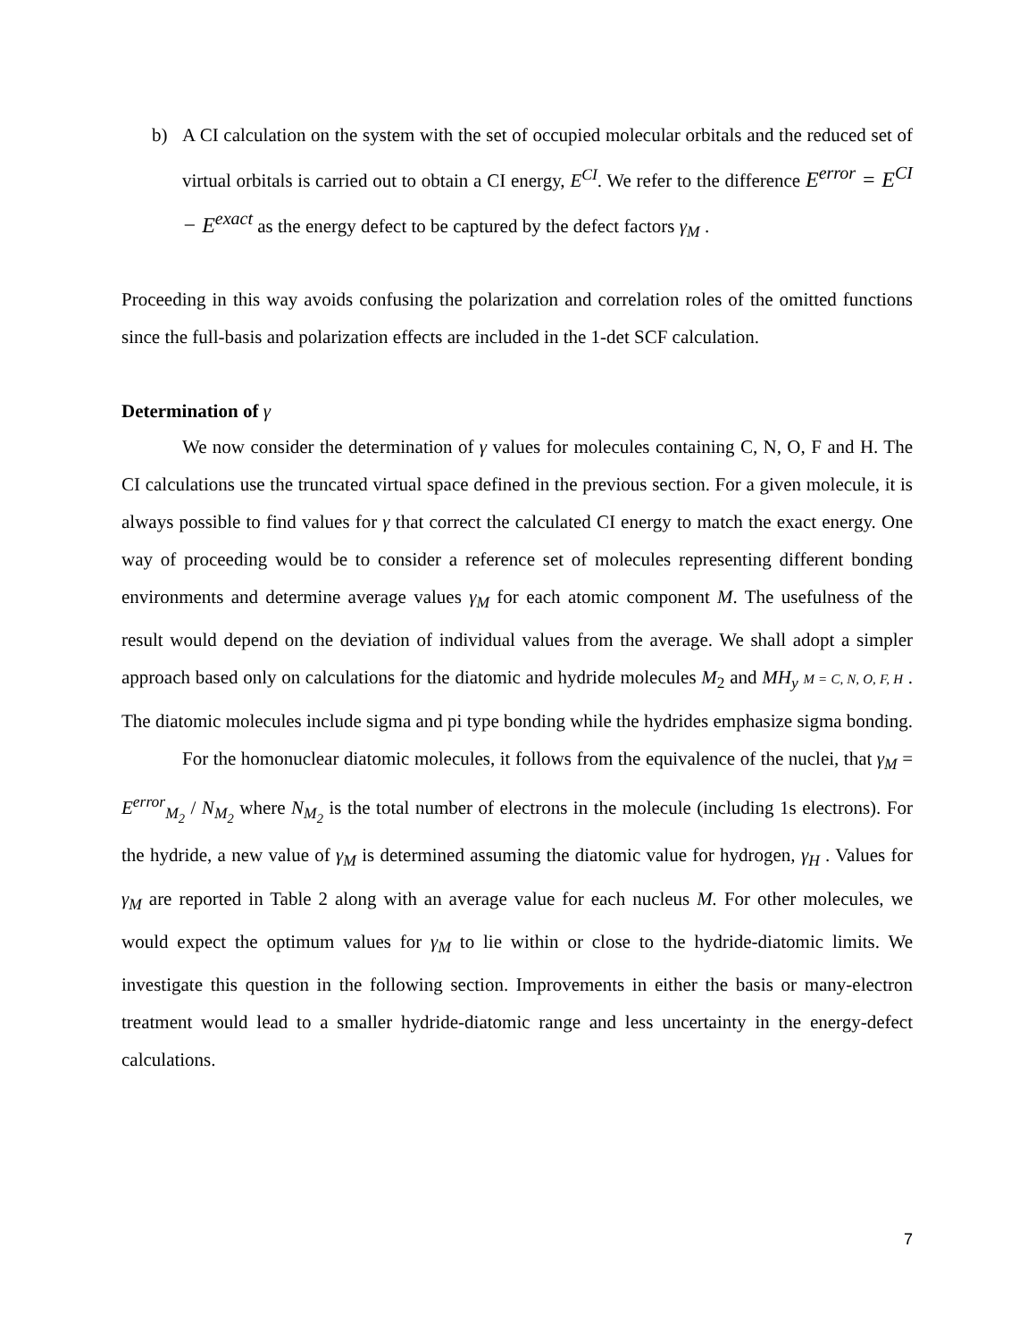b) A CI calculation on the system with the set of occupied molecular orbitals and the reduced set of virtual orbitals is carried out to obtain a CI energy, E<sup>CI</sup>. We refer to the difference E<sup>error</sup> = E<sup>CI</sup> − E<sup>exact</sup> as the energy defect to be captured by the defect factors γ<sub>M</sub> .
Proceeding in this way avoids confusing the polarization and correlation roles of the omitted functions since the full-basis and polarization effects are included in the 1-det SCF calculation.
Determination of γ
We now consider the determination of γ values for molecules containing C, N, O, F and H. The CI calculations use the truncated virtual space defined in the previous section. For a given molecule, it is always possible to find values for γ that correct the calculated CI energy to match the exact energy. One way of proceeding would be to consider a reference set of molecules representing different bonding environments and determine average values γ<sub>M</sub> for each atomic component M. The usefulness of the result would depend on the deviation of individual values from the average. We shall adopt a simpler approach based only on calculations for the diatomic and hydride molecules M<sub>2</sub> and MH<sub>y</sub> M = C, N, O, F, H . The diatomic molecules include sigma and pi type bonding while the hydrides emphasize sigma bonding.
For the homonuclear diatomic molecules, it follows from the equivalence of the nuclei, that γ<sub>M</sub> = E<sup>error</sup><sub>M<sub>2</sub></sub> / N<sub>M<sub>2</sub></sub> where N<sub>M<sub>2</sub></sub> is the total number of electrons in the molecule (including 1s electrons). For the hydride, a new value of γ<sub>M</sub> is determined assuming the diatomic value for hydrogen, γ<sub>H</sub> . Values for γ<sub>M</sub> are reported in Table 2 along with an average value for each nucleus M. For other molecules, we would expect the optimum values for γ<sub>M</sub> to lie within or close to the hydride-diatomic limits. We investigate this question in the following section. Improvements in either the basis or many-electron treatment would lead to a smaller hydride-diatomic range and less uncertainty in the energy-defect calculations.
7